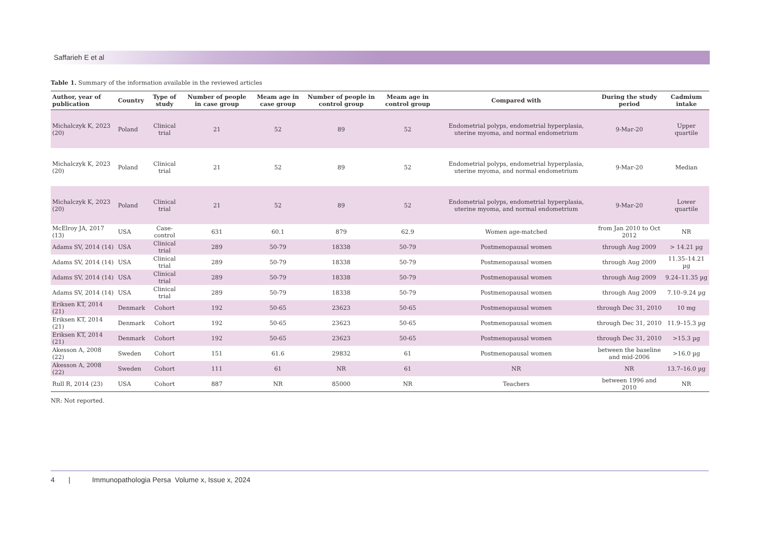Saffarieh E et al
Table 1. Summary of the information available in the reviewed articles
| Author, year of publication | Country | Type of study | Number of people in case group | Meam age in case group | Number of people in control group | Meam age in control group | Compared with | During the study period | Cadmium intake |
| --- | --- | --- | --- | --- | --- | --- | --- | --- | --- |
| Michalczyk K, 2023 (20) | Poland | Clinical trial | 21 | 52 | 89 | 52 | Endometrial polyps, endometrial hyperplasia, uterine myoma, and normal endometrium | 9-Mar-20 | Upper quartile |
| Michalczyk K, 2023 (20) | Poland | Clinical trial | 21 | 52 | 89 | 52 | Endometrial polyps, endometrial hyperplasia, uterine myoma, and normal endometrium | 9-Mar-20 | Median |
| Michalczyk K, 2023 (20) | Poland | Clinical trial | 21 | 52 | 89 | 52 | Endometrial polyps, endometrial hyperplasia, uterine myoma, and normal endometrium | 9-Mar-20 | Lower quartile |
| McElroy JA, 2017 (13) | USA | Case-control | 631 | 60.1 | 879 | 62.9 | Women age-matched | from Jan 2010 to Oct 2012 | NR |
| Adams SV, 2014 (14) | USA | Clinical trial | 289 | 50-79 | 18338 | 50-79 | Postmenopausal women | through Aug 2009 | > 14.21 µg |
| Adams SV, 2014 (14) | USA | Clinical trial | 289 | 50-79 | 18338 | 50-79 | Postmenopausal women | through Aug 2009 | 11.35–14.21 µg |
| Adams SV, 2014 (14) | USA | Clinical trial | 289 | 50-79 | 18338 | 50-79 | Postmenopausal women | through Aug 2009 | 9.24–11.35 µg |
| Adams SV, 2014 (14) | USA | Clinical trial | 289 | 50-79 | 18338 | 50-79 | Postmenopausal women | through Aug 2009 | 7.10–9.24 µg |
| Eriksen KT, 2014 (21) | Denmark | Cohort | 192 | 50-65 | 23623 | 50-65 | Postmenopausal women | through Dec 31, 2010 | 10 mg |
| Eriksen KT, 2014 (21) | Denmark | Cohort | 192 | 50-65 | 23623 | 50-65 | Postmenopausal women | through Dec 31, 2010 | 11.9–15.3 µg |
| Eriksen KT, 2014 (21) | Denmark | Cohort | 192 | 50-65 | 23623 | 50-65 | Postmenopausal women | through Dec 31, 2010 | >15.3 µg |
| Akesson A, 2008 (22) | Sweden | Cohort | 151 | 61.6 | 29832 | 61 | Postmenopausal women | between the baseline and mid-2006 | >16.0 µg |
| Akesson A, 2008 (22) | Sweden | Cohort | 111 | 61 | NR | 61 | NR | NR | 13.7–16.0 µg |
| Rull R, 2014 (23) | USA | Cohort | 887 | NR | 85000 | NR | Teachers | between 1996 and 2010 | NR |
NR: Not reported.
4 | Immunopathologia Persa Volume x, Issue x, 2024